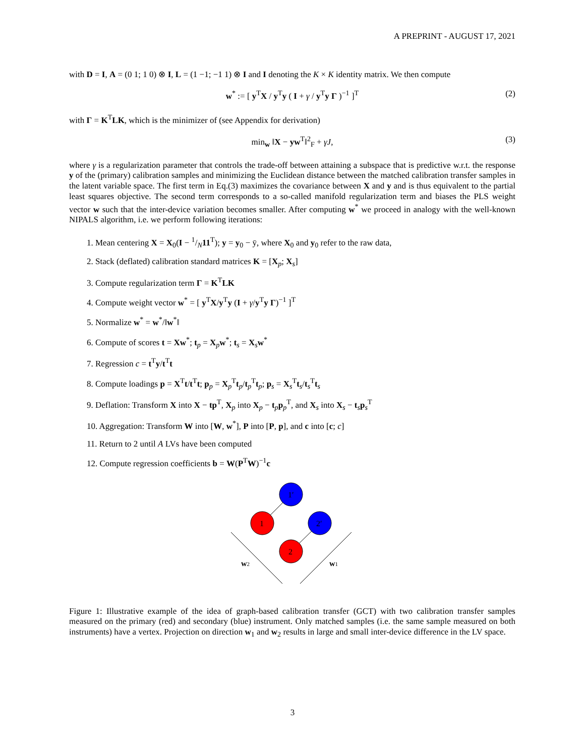A PREPRINT - AUGUST 17, 2021
with D = I, A = (0 1; 1 0) ⊗ I, L = (1 −1; −1 1) ⊗ I and I denoting the K × K identity matrix. We then compute
w<sup>*</sup> := [ y<sup>T</sup>X / y<sup>T</sup>y ( I + γ / y<sup>T</sup>y Γ )<sup>−1</sup> ]<sup>T</sup> (2)
with Γ = K<sup>T</sup>LK, which is the minimizer of (see Appendix for derivation)
min<sub>w</sub> ‖X − yw<sup>T</sup>‖<sup>2</sup><sub>F</sub> + γJ, (3)
where γ is a regularization parameter that controls the trade-off between attaining a subspace that is predictive w.r.t. the response y of the (primary) calibration samples and minimizing the Euclidean distance between the matched calibration transfer samples in the latent variable space. The first term in Eq.(3) maximizes the covariance between X and y and is thus equivalent to the partial least squares objective. The second term corresponds to a so-called manifold regularization term and biases the PLS weight vector w such that the inter-device variation becomes smaller. After computing w<sup>*</sup> we proceed in analogy with the well-known NIPALS algorithm, i.e. we perform following iterations:
1. Mean centering X = X<sub>0</sub>(I − 1/N11<sup>T</sup>); y = y<sub>0</sub> − ȳ, where X<sub>0</sub> and y<sub>0</sub> refer to the raw data,
2. Stack (deflated) calibration standard matrices K = [X<sub>p</sub>; X<sub>s</sub>]
3. Compute regularization term Γ = K<sup>T</sup>LK
4. Compute weight vector w<sup>*</sup> = [ y<sup>T</sup>X/y<sup>T</sup>y (I + γ/y<sup>T</sup>y Γ)<sup>−1</sup> ]<sup>T</sup>
5. Normalize w<sup>*</sup> = w<sup>*</sup>/‖w<sup>*</sup>‖
6. Compute of scores t = Xw<sup>*</sup>; t<sub>p</sub> = X<sub>p</sub>w<sup>*</sup>; t<sub>s</sub> = X<sub>s</sub>w<sup>*</sup>
7. Regression c = t<sup>T</sup>y/t<sup>T</sup>t
8. Compute loadings p = X<sup>T</sup>t/t<sup>T</sup>t; p<sub>p</sub> = X<sub>p</sub><sup>T</sup>t<sub>p</sub>/t<sub>p</sub><sup>T</sup>t<sub>p</sub>; p<sub>s</sub> = X<sub>s</sub><sup>T</sup>t<sub>s</sub>/t<sub>s</sub><sup>T</sup>t<sub>s</sub>
9. Deflation: Transform X into X − tp<sup>T</sup>, X<sub>p</sub> into X<sub>p</sub> − t<sub>p</sub>p<sub>p</sub><sup>T</sup>, and X<sub>s</sub> into X<sub>s</sub> − t<sub>s</sub>p<sub>s</sub><sup>T</sup>
10. Aggregation: Transform W into [W, w<sup>*</sup>], P into [P, p], and c into [c; c]
11. Return to 2 until A LVs have been computed
12. Compute regression coefficients b = W(P<sup>T</sup>W)<sup>−1</sup>c
1′
1
2′
2
w2
w1
Figure 1: Illustrative example of the idea of graph-based calibration transfer (GCT) with two calibration transfer samples measured on the primary (red) and secondary (blue) instrument. Only matched samples (i.e. the same sample measured on both instruments) have a vertex. Projection on direction w<sub>1</sub> and w<sub>2</sub> results in large and small inter-device difference in the LV space.
3